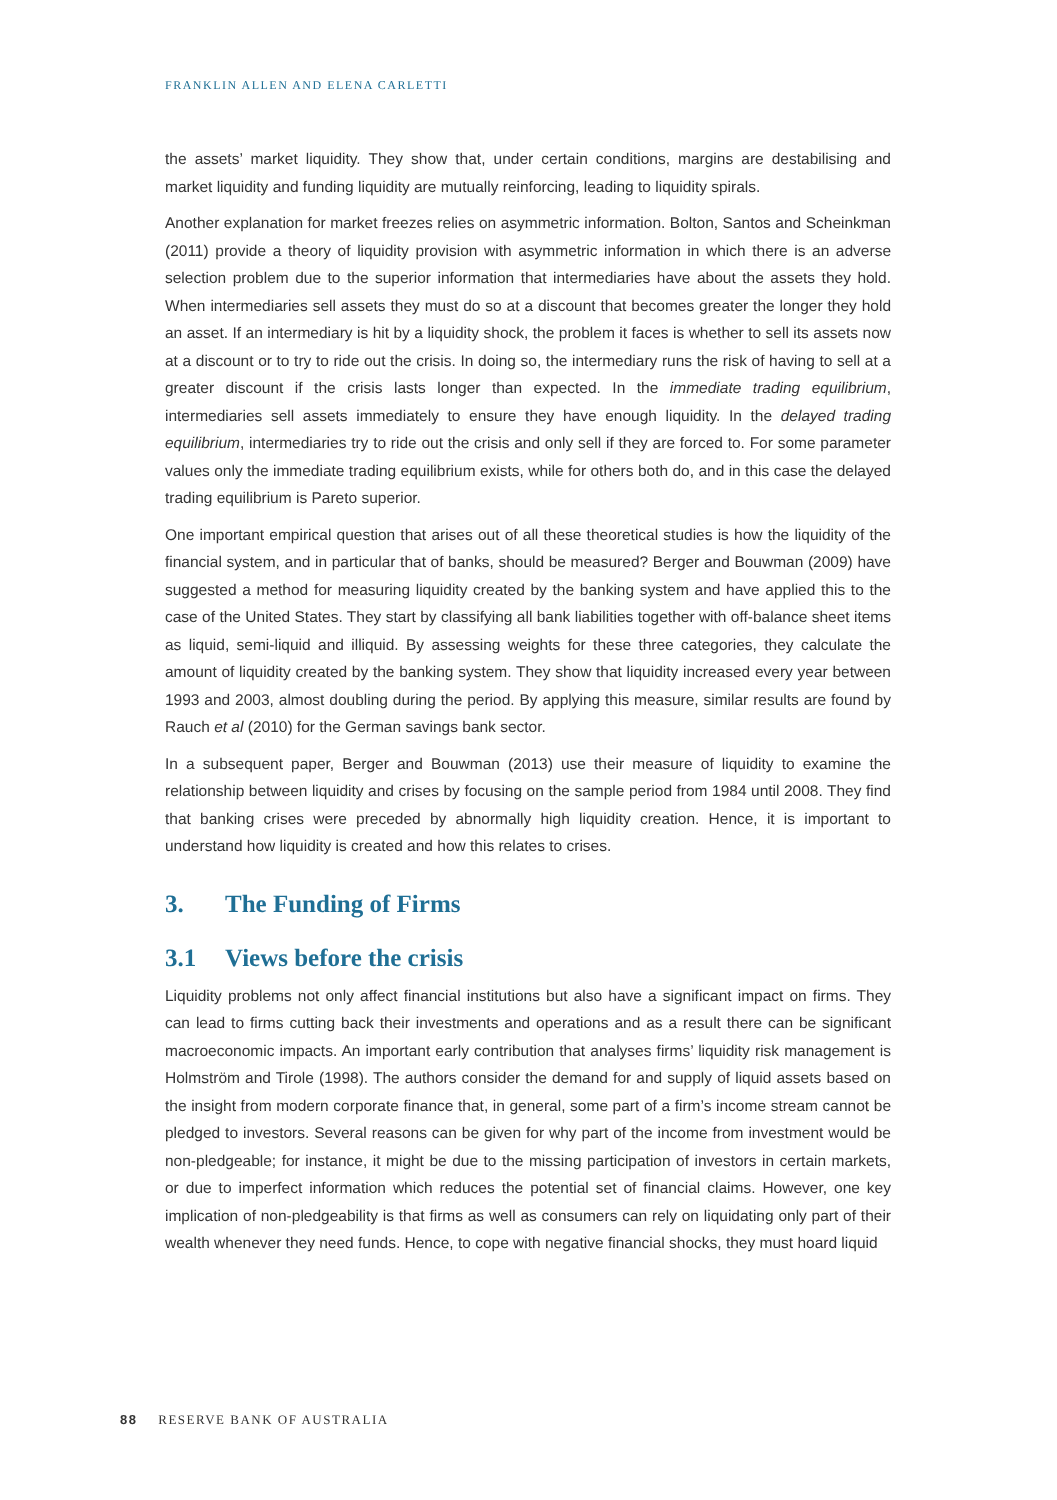FRANKLIN ALLEN AND ELENA CARLETTI
the assets’ market liquidity. They show that, under certain conditions, margins are destabilising and market liquidity and funding liquidity are mutually reinforcing, leading to liquidity spirals.
Another explanation for market freezes relies on asymmetric information. Bolton, Santos and Scheinkman (2011) provide a theory of liquidity provision with asymmetric information in which there is an adverse selection problem due to the superior information that intermediaries have about the assets they hold. When intermediaries sell assets they must do so at a discount that becomes greater the longer they hold an asset. If an intermediary is hit by a liquidity shock, the problem it faces is whether to sell its assets now at a discount or to try to ride out the crisis. In doing so, the intermediary runs the risk of having to sell at a greater discount if the crisis lasts longer than expected. In the immediate trading equilibrium, intermediaries sell assets immediately to ensure they have enough liquidity. In the delayed trading equilibrium, intermediaries try to ride out the crisis and only sell if they are forced to. For some parameter values only the immediate trading equilibrium exists, while for others both do, and in this case the delayed trading equilibrium is Pareto superior.
One important empirical question that arises out of all these theoretical studies is how the liquidity of the financial system, and in particular that of banks, should be measured? Berger and Bouwman (2009) have suggested a method for measuring liquidity created by the banking system and have applied this to the case of the United States. They start by classifying all bank liabilities together with off-balance sheet items as liquid, semi-liquid and illiquid. By assessing weights for these three categories, they calculate the amount of liquidity created by the banking system. They show that liquidity increased every year between 1993 and 2003, almost doubling during the period. By applying this measure, similar results are found by Rauch et al (2010) for the German savings bank sector.
In a subsequent paper, Berger and Bouwman (2013) use their measure of liquidity to examine the relationship between liquidity and crises by focusing on the sample period from 1984 until 2008. They find that banking crises were preceded by abnormally high liquidity creation. Hence, it is important to understand how liquidity is created and how this relates to crises.
3. The Funding of Firms
3.1 Views before the crisis
Liquidity problems not only affect financial institutions but also have a significant impact on firms. They can lead to firms cutting back their investments and operations and as a result there can be significant macroeconomic impacts. An important early contribution that analyses firms’ liquidity risk management is Holmström and Tirole (1998). The authors consider the demand for and supply of liquid assets based on the insight from modern corporate finance that, in general, some part of a firm’s income stream cannot be pledged to investors. Several reasons can be given for why part of the income from investment would be non-pledgeable; for instance, it might be due to the missing participation of investors in certain markets, or due to imperfect information which reduces the potential set of financial claims. However, one key implication of non-pledgeability is that firms as well as consumers can rely on liquidating only part of their wealth whenever they need funds. Hence, to cope with negative financial shocks, they must hoard liquid
88 RESERVE BANK OF AUSTRALIA